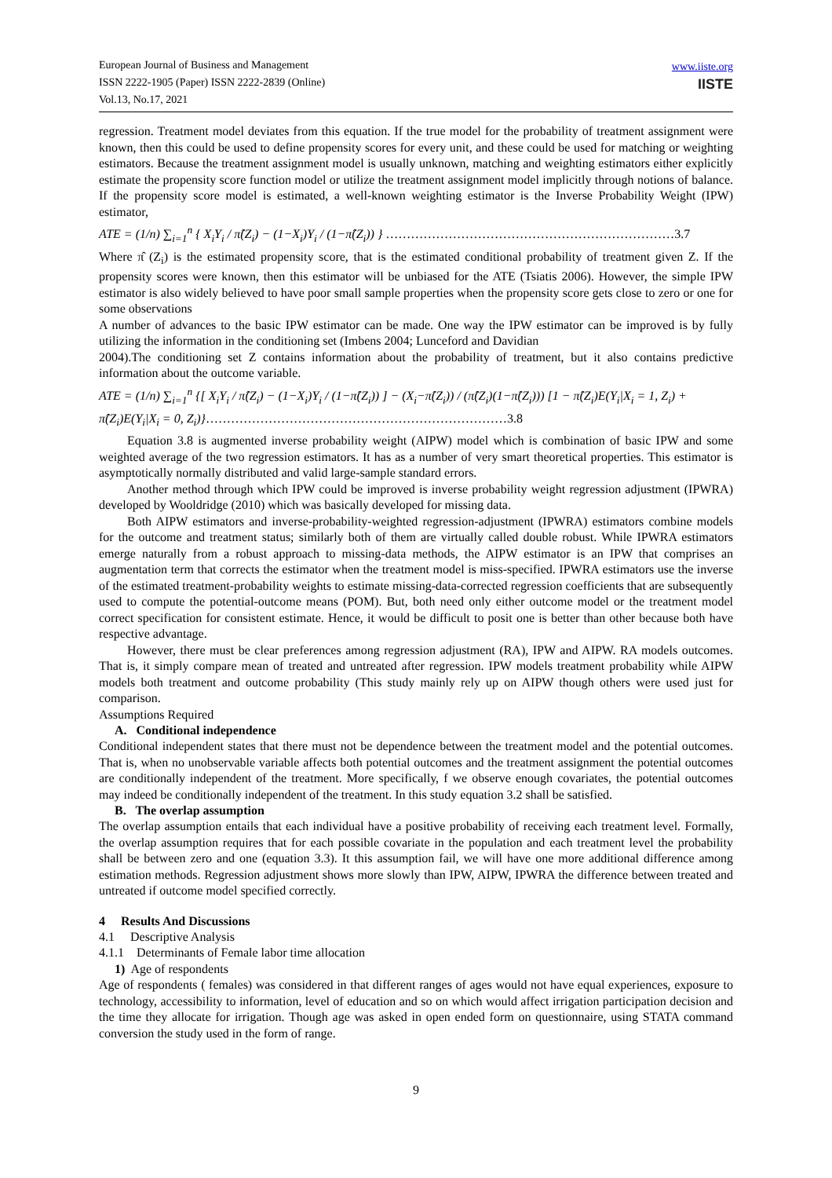European Journal of Business and Management
ISSN 2222-1905 (Paper) ISSN 2222-2839 (Online)
Vol.13, No.17, 2021
www.iiste.org
IISTE
regression. Treatment model deviates from this equation. If the true model for the probability of treatment assignment were known, then this could be used to define propensity scores for every unit, and these could be used for matching or weighting estimators. Because the treatment assignment model is usually unknown, matching and weighting estimators either explicitly estimate the propensity score function model or utilize the treatment assignment model implicitly through notions of balance. If the propensity score model is estimated, a well-known weighting estimator is the Inverse Probability Weight (IPW) estimator,
ATE = (1/n) ∑<sub>i=1</sub><sup>n</sup> { X<sub>i</sub>Y<sub>i</sub> / π̂(Z<sub>i</sub>) − (1−X<sub>i</sub>)Y<sub>i</sub> / (1−π̂(Z<sub>i</sub>)) } ……………………………………………………………3.7
Where π̂ (Z<sub>i</sub>) is the estimated propensity score, that is the estimated conditional probability of treatment given Z. If the propensity scores were known, then this estimator will be unbiased for the ATE (Tsiatis 2006). However, the simple IPW estimator is also widely believed to have poor small sample properties when the propensity score gets close to zero or one for some observations
A number of advances to the basic IPW estimator can be made. One way the IPW estimator can be improved is by fully utilizing the information in the conditioning set (Imbens 2004; Lunceford and Davidian
2004).The conditioning set Z contains information about the probability of treatment, but it also contains predictive information about the outcome variable.
ATE = (1/n) ∑<sub>i=1</sub><sup>n</sup> {[ X<sub>i</sub>Y<sub>i</sub> / π̂(Z<sub>i</sub>) − (1−X<sub>i</sub>)Y<sub>i</sub> / (1−π̂(Z<sub>i</sub>)) ] − (X<sub>i</sub>−π̂(Z<sub>i</sub>)) / (π̂(Z<sub>i</sub>)(1−π̂(Z<sub>i</sub>))) [1 − π̂(Z<sub>i</sub>)E(Y<sub>i</sub>|X<sub>i</sub> = 1, Z<sub>i</sub>) +
π̂(Z<sub>i</sub>)E(Y<sub>i</sub>|X<sub>i</sub> = 0, Z<sub>i</sub>)}………………………………………………………………3.8
Equation 3.8 is augmented inverse probability weight (AIPW) model which is combination of basic IPW and some weighted average of the two regression estimators. It has as a number of very smart theoretical properties. This estimator is asymptotically normally distributed and valid large-sample standard errors.
Another method through which IPW could be improved is inverse probability weight regression adjustment (IPWRA) developed by Wooldridge (2010) which was basically developed for missing data.
Both AIPW estimators and inverse-probability-weighted regression-adjustment (IPWRA) estimators combine models for the outcome and treatment status; similarly both of them are virtually called double robust. While IPWRA estimators emerge naturally from a robust approach to missing-data methods, the AIPW estimator is an IPW that comprises an augmentation term that corrects the estimator when the treatment model is miss-specified. IPWRA estimators use the inverse of the estimated treatment-probability weights to estimate missing-data-corrected regression coefficients that are subsequently used to compute the potential-outcome means (POM). But, both need only either outcome model or the treatment model correct specification for consistent estimate. Hence, it would be difficult to posit one is better than other because both have respective advantage.
However, there must be clear preferences among regression adjustment (RA), IPW and AIPW. RA models outcomes. That is, it simply compare mean of treated and untreated after regression. IPW models treatment probability while AIPW models both treatment and outcome probability (This study mainly rely up on AIPW though others were used just for comparison.
Assumptions Required
A. Conditional independence
Conditional independent states that there must not be dependence between the treatment model and the potential outcomes. That is, when no unobservable variable affects both potential outcomes and the treatment assignment the potential outcomes are conditionally independent of the treatment. More specifically, f we observe enough covariates, the potential outcomes may indeed be conditionally independent of the treatment. In this study equation 3.2 shall be satisfied.
B. The overlap assumption
The overlap assumption entails that each individual have a positive probability of receiving each treatment level. Formally, the overlap assumption requires that for each possible covariate in the population and each treatment level the probability shall be between zero and one (equation 3.3). It this assumption fail, we will have one more additional difference among estimation methods. Regression adjustment shows more slowly than IPW, AIPW, IPWRA the difference between treated and untreated if outcome model specified correctly.
4 Results And Discussions
4.1 Descriptive Analysis
4.1.1 Determinants of Female labor time allocation
1) Age of respondents
Age of respondents ( females) was considered in that different ranges of ages would not have equal experiences, exposure to technology, accessibility to information, level of education and so on which would affect irrigation participation decision and the time they allocate for irrigation. Though age was asked in open ended form on questionnaire, using STATA command conversion the study used in the form of range.
9